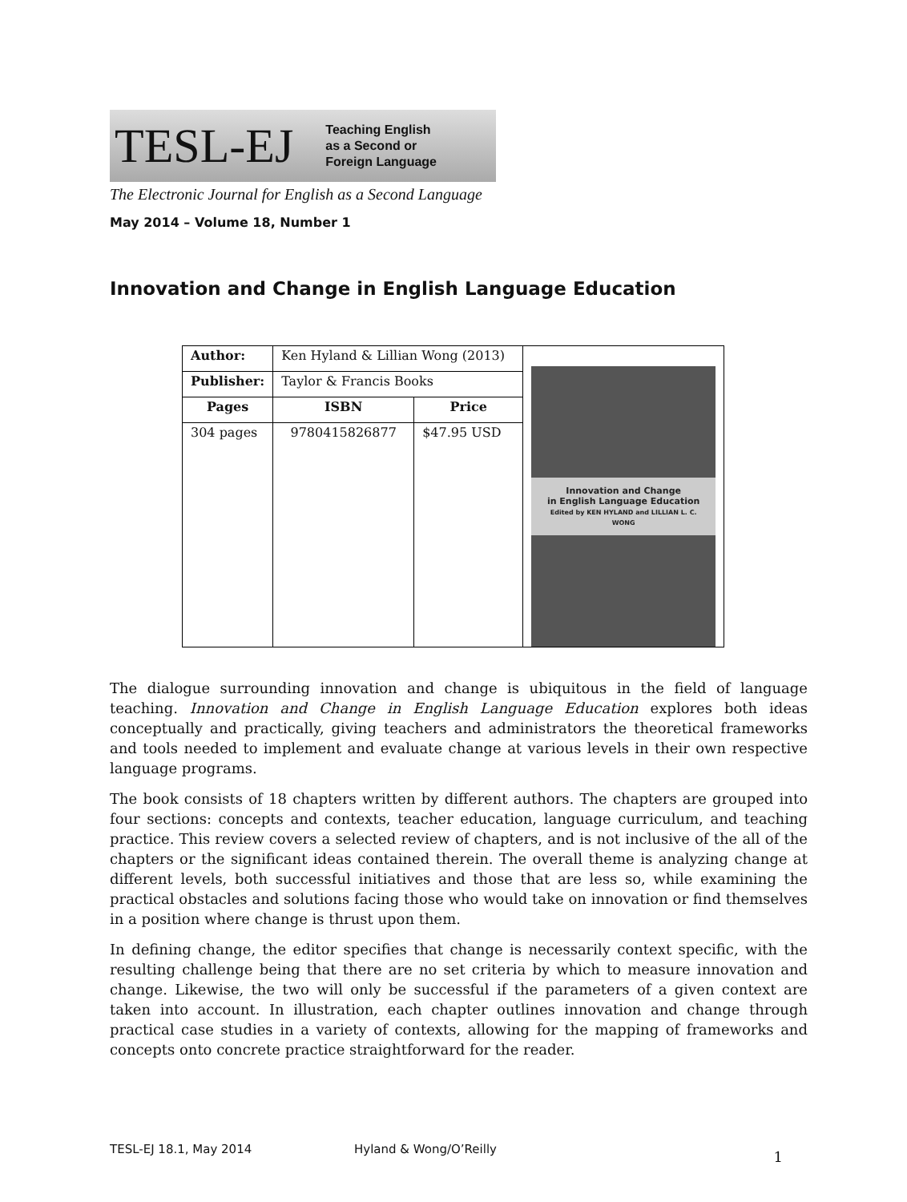TESL-EJ Teaching English
as a Second or
Foreign Language
The Electronic Journal for English as a Second Language
May 2014 – Volume 18, Number 1
Innovation and Change in English Language Education
| Author: | Ken Hyland & Lillian Wong (2013) | | Innovation and Change in English Language Education Edited by KEN HYLAND and LILLIAN L. C. WONG |
| Publisher: | Taylor & Francis Books | | |
| Pages | ISBN | Price | |
| 304 pages | 9780415826877 | $47.95 USD | |
The dialogue surrounding innovation and change is ubiquitous in the field of language teaching. Innovation and Change in English Language Education explores both ideas conceptually and practically, giving teachers and administrators the theoretical frameworks and tools needed to implement and evaluate change at various levels in their own respective language programs.
The book consists of 18 chapters written by different authors. The chapters are grouped into four sections: concepts and contexts, teacher education, language curriculum, and teaching practice. This review covers a selected review of chapters, and is not inclusive of the all of the chapters or the significant ideas contained therein. The overall theme is analyzing change at different levels, both successful initiatives and those that are less so, while examining the practical obstacles and solutions facing those who would take on innovation or find themselves in a position where change is thrust upon them.
In defining change, the editor specifies that change is necessarily context specific, with the resulting challenge being that there are no set criteria by which to measure innovation and change. Likewise, the two will only be successful if the parameters of a given context are taken into account. In illustration, each chapter outlines innovation and change through practical case studies in a variety of contexts, allowing for the mapping of frameworks and concepts onto concrete practice straightforward for the reader.
TESL-EJ 18.1, May 2014 Hyland & Wong/O’Reilly 1